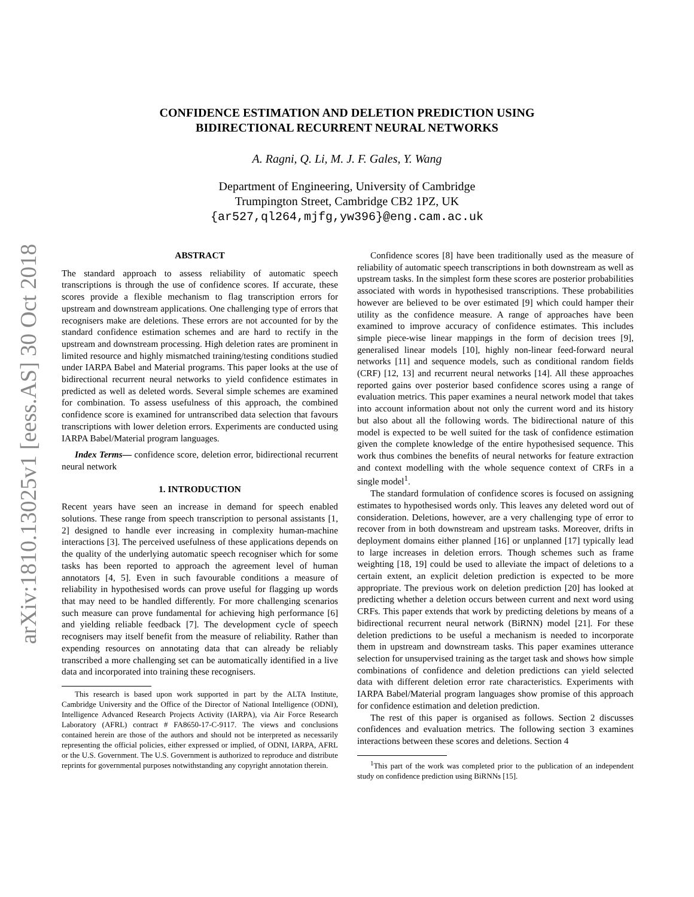arXiv:1810.13025v1 [eess.AS] 30 Oct 2018
CONFIDENCE ESTIMATION AND DELETION PREDICTION USING
BIDIRECTIONAL RECURRENT NEURAL NETWORKS
A. Ragni, Q. Li, M. J. F. Gales, Y. Wang
Department of Engineering, University of Cambridge
Trumpington Street, Cambridge CB2 1PZ, UK
{ar527,ql264,mjfg,yw396}@eng.cam.ac.uk
ABSTRACT
The standard approach to assess reliability of automatic speech transcriptions is through the use of confidence scores. If accurate, these scores provide a flexible mechanism to flag transcription errors for upstream and downstream applications. One challenging type of errors that recognisers make are deletions. These errors are not accounted for by the standard confidence estimation schemes and are hard to rectify in the upstream and downstream processing. High deletion rates are prominent in limited resource and highly mismatched training/testing conditions studied under IARPA Babel and Material programs. This paper looks at the use of bidirectional recurrent neural networks to yield confidence estimates in predicted as well as deleted words. Several simple schemes are examined for combination. To assess usefulness of this approach, the combined confidence score is examined for untranscribed data selection that favours transcriptions with lower deletion errors. Experiments are conducted using IARPA Babel/Material program languages.
Index Terms— confidence score, deletion error, bidirectional recurrent neural network
1. INTRODUCTION
Recent years have seen an increase in demand for speech enabled solutions. These range from speech transcription to personal assistants [1, 2] designed to handle ever increasing in complexity human-machine interactions [3]. The perceived usefulness of these applications depends on the quality of the underlying automatic speech recogniser which for some tasks has been reported to approach the agreement level of human annotators [4, 5]. Even in such favourable conditions a measure of reliability in hypothesised words can prove useful for flagging up words that may need to be handled differently. For more challenging scenarios such measure can prove fundamental for achieving high performance [6] and yielding reliable feedback [7]. The development cycle of speech recognisers may itself benefit from the measure of reliability. Rather than expending resources on annotating data that can already be reliably transcribed a more challenging set can be automatically identified in a live data and incorporated into training these recognisers.
This research is based upon work supported in part by the ALTA Institute, Cambridge University and the Office of the Director of National Intelligence (ODNI), Intelligence Advanced Research Projects Activity (IARPA), via Air Force Research Laboratory (AFRL) contract # FA8650-17-C-9117. The views and conclusions contained herein are those of the authors and should not be interpreted as necessarily representing the official policies, either expressed or implied, of ODNI, IARPA, AFRL or the U.S. Government. The U.S. Government is authorized to reproduce and distribute reprints for governmental purposes notwithstanding any copyright annotation therein.
Confidence scores [8] have been traditionally used as the measure of reliability of automatic speech transcriptions in both downstream as well as upstream tasks. In the simplest form these scores are posterior probabilities associated with words in hypothesised transcriptions. These probabilities however are believed to be over estimated [9] which could hamper their utility as the confidence measure. A range of approaches have been examined to improve accuracy of confidence estimates. This includes simple piece-wise linear mappings in the form of decision trees [9], generalised linear models [10], highly non-linear feed-forward neural networks [11] and sequence models, such as conditional random fields (CRF) [12, 13] and recurrent neural networks [14]. All these approaches reported gains over posterior based confidence scores using a range of evaluation metrics. This paper examines a neural network model that takes into account information about not only the current word and its history but also about all the following words. The bidirectional nature of this model is expected to be well suited for the task of confidence estimation given the complete knowledge of the entire hypothesised sequence. This work thus combines the benefits of neural networks for feature extraction and context modelling with the whole sequence context of CRFs in a single model<sup>1</sup>.
The standard formulation of confidence scores is focused on assigning estimates to hypothesised words only. This leaves any deleted word out of consideration. Deletions, however, are a very challenging type of error to recover from in both downstream and upstream tasks. Moreover, drifts in deployment domains either planned [16] or unplanned [17] typically lead to large increases in deletion errors. Though schemes such as frame weighting [18, 19] could be used to alleviate the impact of deletions to a certain extent, an explicit deletion prediction is expected to be more appropriate. The previous work on deletion prediction [20] has looked at predicting whether a deletion occurs between current and next word using CRFs. This paper extends that work by predicting deletions by means of a bidirectional recurrent neural network (BiRNN) model [21]. For these deletion predictions to be useful a mechanism is needed to incorporate them in upstream and downstream tasks. This paper examines utterance selection for unsupervised training as the target task and shows how simple combinations of confidence and deletion predictions can yield selected data with different deletion error rate characteristics. Experiments with IARPA Babel/Material program languages show promise of this approach for confidence estimation and deletion prediction.
The rest of this paper is organised as follows. Section 2 discusses confidences and evaluation metrics. The following section 3 examines interactions between these scores and deletions. Section 4
<sup>1</sup> This part of the work was completed prior to the publication of an independent study on confidence prediction using BiRNNs [15].